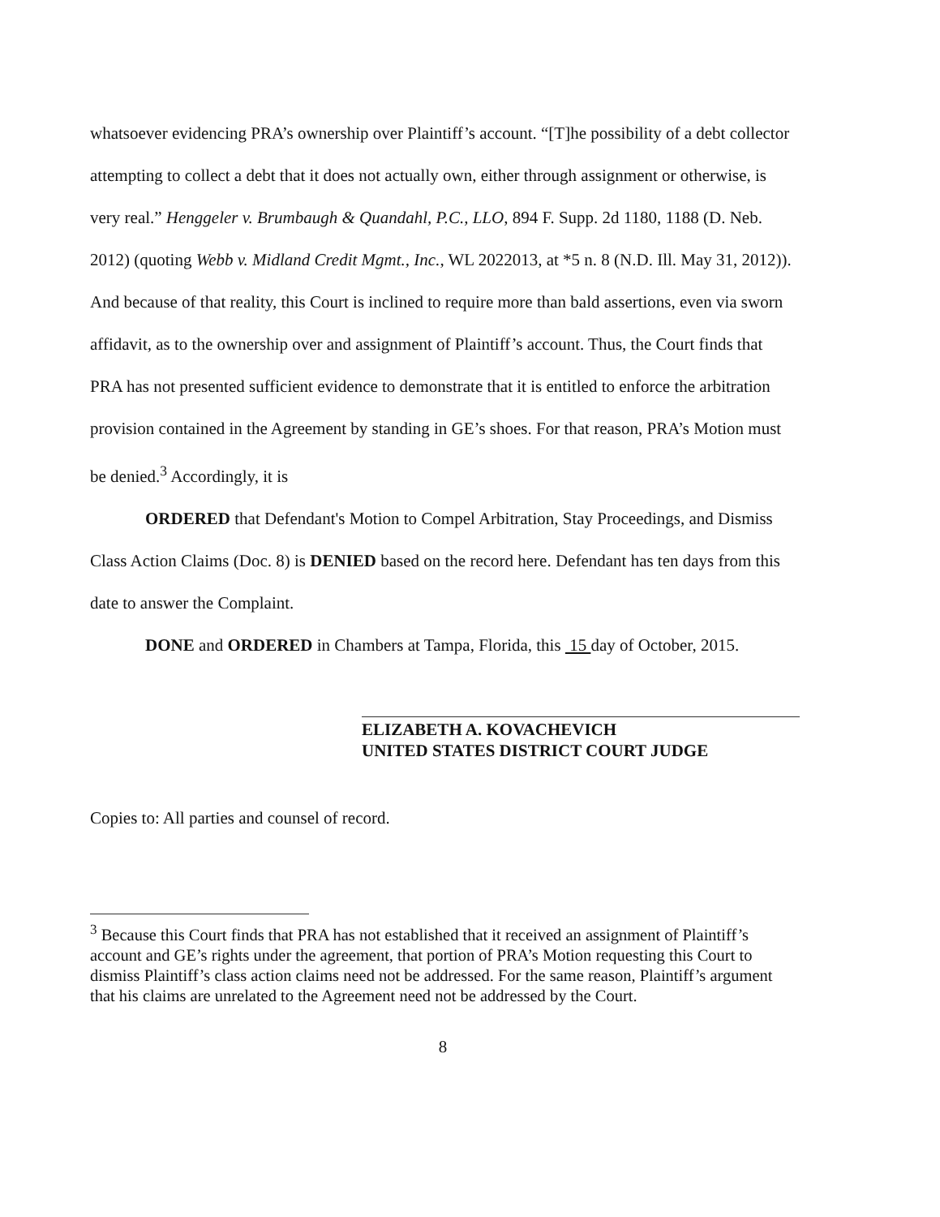whatsoever evidencing PRA’s ownership over Plaintiff’s account. “[T]he possibility of a debt collector attempting to collect a debt that it does not actually own, either through assignment or otherwise, is very real.” Henggeler v. Brumbaugh & Quandahl, P.C., LLO, 894 F. Supp. 2d 1180, 1188 (D. Neb. 2012) (quoting Webb v. Midland Credit Mgmt., Inc., WL 2022013, at *5 n. 8 (N.D. Ill. May 31, 2012)). And because of that reality, this Court is inclined to require more than bald assertions, even via sworn affidavit, as to the ownership over and assignment of Plaintiff’s account. Thus, the Court finds that PRA has not presented sufficient evidence to demonstrate that it is entitled to enforce the arbitration provision contained in the Agreement by standing in GE’s shoes. For that reason, PRA’s Motion must be denied.<sup>3</sup> Accordingly, it is
ORDERED that Defendant's Motion to Compel Arbitration, Stay Proceedings, and Dismiss Class Action Claims (Doc. 8) is DENIED based on the record here. Defendant has ten days from this date to answer the Complaint.
DONE and ORDERED in Chambers at Tampa, Florida, this 15 day of October, 2015.
ELIZABETH A. KOVACHEVICH
UNITED STATES DISTRICT COURT JUDGE
Copies to: All parties and counsel of record.
<sup>3</sup> Because this Court finds that PRA has not established that it received an assignment of Plaintiff’s account and GE’s rights under the agreement, that portion of PRA’s Motion requesting this Court to dismiss Plaintiff’s class action claims need not be addressed. For the same reason, Plaintiff’s argument that his claims are unrelated to the Agreement need not be addressed by the Court.
8